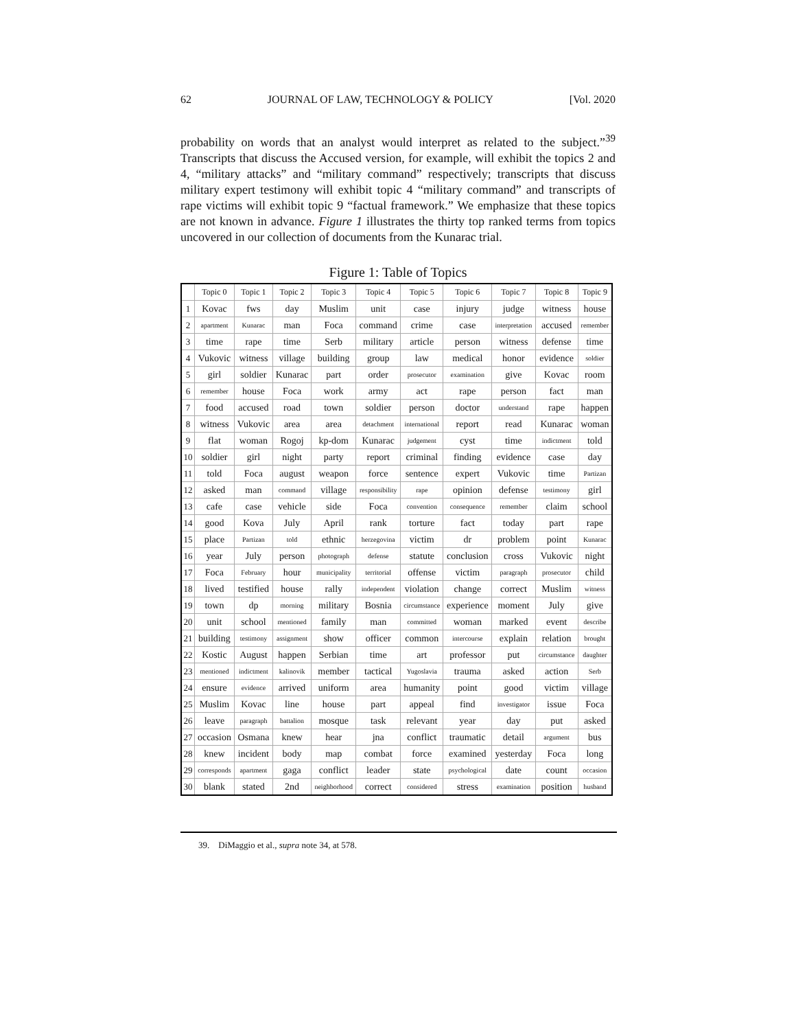62 JOURNAL OF LAW, TECHNOLOGY & POLICY [Vol. 2020
probability on words that an analyst would interpret as related to the subject.”<sup>39</sup> Transcripts that discuss the Accused version, for example, will exhibit the topics 2 and 4, “military attacks” and “military command” respectively; transcripts that discuss military expert testimony will exhibit topic 4 “military command” and transcripts of rape victims will exhibit topic 9 “factual framework.” We emphasize that these topics are not known in advance. Figure 1 illustrates the thirty top ranked terms from topics uncovered in our collection of documents from the Kunarac trial.
Figure 1: Table of Topics
| | Topic 0 | Topic 1 | Topic 2 | Topic 3 | Topic 4 | Topic 5 | Topic 6 | Topic 7 | Topic 8 | Topic 9 |
| --- | --- | --- | --- | --- | --- | --- | --- | --- | --- | --- |
| 1 | Kovac | fws | day | Muslim | unit | case | injury | judge | witness | house |
| 2 | apartment | Kunarac | man | Foca | command | crime | case | interpretation | accused | remember |
| 3 | time | rape | time | Serb | military | article | person | witness | defense | time |
| 4 | Vukovic | witness | village | building | group | law | medical | honor | evidence | soldier |
| 5 | girl | soldier | Kunarac | part | order | prosecutor | examination | give | Kovac | room |
| 6 | remember | house | Foca | work | army | act | rape | person | fact | man |
| 7 | food | accused | road | town | soldier | person | doctor | understand | rape | happen |
| 8 | witness | Vukovic | area | area | detachment | international | report | read | Kunarac | woman |
| 9 | flat | woman | Rogoj | kp-dom | Kunarac | judgement | cyst | time | indictment | told |
| 10 | soldier | girl | night | party | report | criminal | finding | evidence | case | day |
| 11 | told | Foca | august | weapon | force | sentence | expert | Vukovic | time | Partizan |
| 12 | asked | man | command | village | responsibility | rape | opinion | defense | testimony | girl |
| 13 | cafe | case | vehicle | side | Foca | convention | consequence | remember | claim | school |
| 14 | good | Kova | July | April | rank | torture | fact | today | part | rape |
| 15 | place | Partizan | told | ethnic | herzegovina | victim | dr | problem | point | Kunarac |
| 16 | year | July | person | photograph | defense | statute | conclusion | cross | Vukovic | night |
| 17 | Foca | February | hour | municipality | territorial | offense | victim | paragraph | prosecutor | child |
| 18 | lived | testified | house | rally | independent | violation | change | correct | Muslim | witness |
| 19 | town | dp | morning | military | Bosnia | circumstance | experience | moment | July | give |
| 20 | unit | school | mentioned | family | man | committed | woman | marked | event | describe |
| 21 | building | testimony | assignment | show | officer | common | intercourse | explain | relation | brought |
| 22 | Kostic | August | happen | Serbian | time | art | professor | put | circumstance | daughter |
| 23 | mentioned | indictment | kalinovik | member | tactical | Yugoslavia | trauma | asked | action | Serb |
| 24 | ensure | evidence | arrived | uniform | area | humanity | point | good | victim | village |
| 25 | Muslim | Kovac | line | house | part | appeal | find | investigator | issue | Foca |
| 26 | leave | paragraph | battalion | mosque | task | relevant | year | day | put | asked |
| 27 | occasion | Osmana | knew | hear | jna | conflict | traumatic | detail | argument | bus |
| 28 | knew | incident | body | map | combat | force | examined | yesterday | Foca | long |
| 29 | corresponds | apartment | gaga | conflict | leader | state | psychological | date | count | occasion |
| 30 | blank | stated | 2nd | neighborhood | correct | considered | stress | examination | position | husband |
39. DiMaggio et al., supra note 34, at 578.